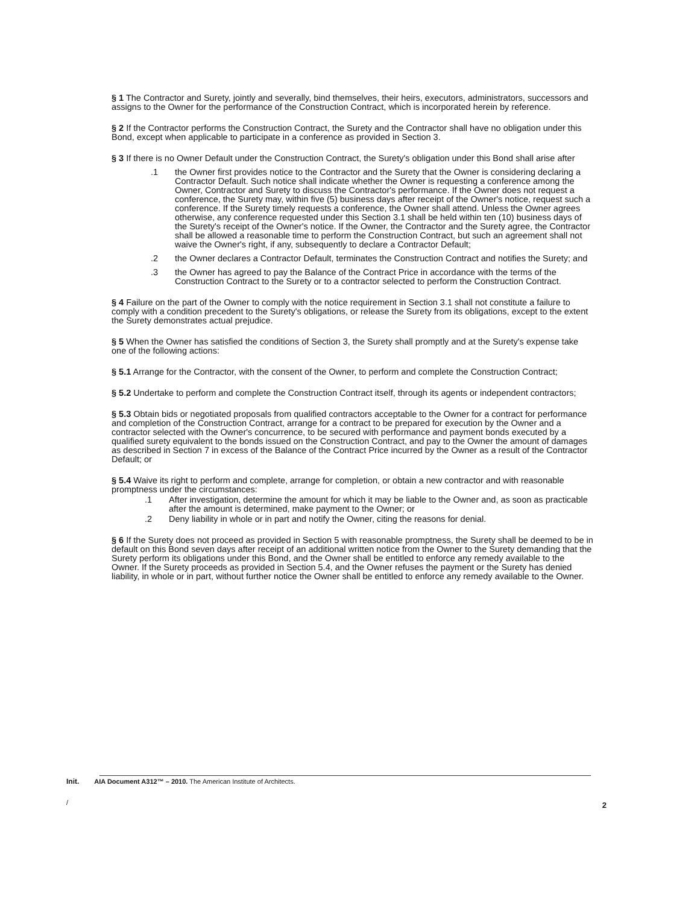§ 1 The Contractor and Surety, jointly and severally, bind themselves, their heirs, executors, administrators, successors and assigns to the Owner for the performance of the Construction Contract, which is incorporated herein by reference.
§ 2 If the Contractor performs the Construction Contract, the Surety and the Contractor shall have no obligation under this Bond, except when applicable to participate in a conference as provided in Section 3.
§ 3 If there is no Owner Default under the Construction Contract, the Surety's obligation under this Bond shall arise after
.1 the Owner first provides notice to the Contractor and the Surety that the Owner is considering declaring a Contractor Default. Such notice shall indicate whether the Owner is requesting a conference among the Owner, Contractor and Surety to discuss the Contractor's performance. If the Owner does not request a conference, the Surety may, within five (5) business days after receipt of the Owner's notice, request such a conference. If the Surety timely requests a conference, the Owner shall attend. Unless the Owner agrees otherwise, any conference requested under this Section 3.1 shall be held within ten (10) business days of the Surety's receipt of the Owner's notice. If the Owner, the Contractor and the Surety agree, the Contractor shall be allowed a reasonable time to perform the Construction Contract, but such an agreement shall not waive the Owner's right, if any, subsequently to declare a Contractor Default;
.2 the Owner declares a Contractor Default, terminates the Construction Contract and notifies the Surety; and
.3 the Owner has agreed to pay the Balance of the Contract Price in accordance with the terms of the Construction Contract to the Surety or to a contractor selected to perform the Construction Contract.
§ 4 Failure on the part of the Owner to comply with the notice requirement in Section 3.1 shall not constitute a failure to comply with a condition precedent to the Surety's obligations, or release the Surety from its obligations, except to the extent the Surety demonstrates actual prejudice.
§ 5 When the Owner has satisfied the conditions of Section 3, the Surety shall promptly and at the Surety's expense take one of the following actions:
§ 5.1 Arrange for the Contractor, with the consent of the Owner, to perform and complete the Construction Contract;
§ 5.2 Undertake to perform and complete the Construction Contract itself, through its agents or independent contractors;
§ 5.3 Obtain bids or negotiated proposals from qualified contractors acceptable to the Owner for a contract for performance and completion of the Construction Contract, arrange for a contract to be prepared for execution by the Owner and a contractor selected with the Owner's concurrence, to be secured with performance and payment bonds executed by a qualified surety equivalent to the bonds issued on the Construction Contract, and pay to the Owner the amount of damages as described in Section 7 in excess of the Balance of the Contract Price incurred by the Owner as a result of the Contractor Default; or
§ 5.4 Waive its right to perform and complete, arrange for completion, or obtain a new contractor and with reasonable promptness under the circumstances:
.1 After investigation, determine the amount for which it may be liable to the Owner and, as soon as practicable after the amount is determined, make payment to the Owner; or
.2 Deny liability in whole or in part and notify the Owner, citing the reasons for denial.
§ 6 If the Surety does not proceed as provided in Section 5 with reasonable promptness, the Surety shall be deemed to be in default on this Bond seven days after receipt of an additional written notice from the Owner to the Surety demanding that the Surety perform its obligations under this Bond, and the Owner shall be entitled to enforce any remedy available to the Owner. If the Surety proceeds as provided in Section 5.4, and the Owner refuses the payment or the Surety has denied liability, in whole or in part, without further notice the Owner shall be entitled to enforce any remedy available to the Owner.
Init. AIA Document A312™ – 2010. The American Institute of Architects.
/
2